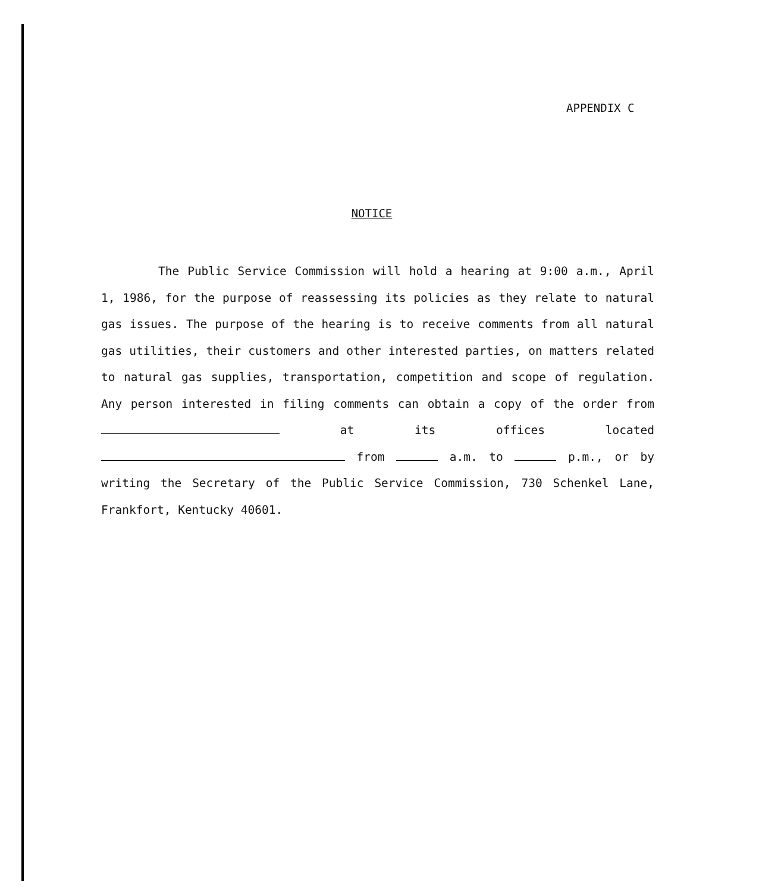APPENDIX C
NOTICE
The Public Service Commission will hold a hearing at 9:00 a.m., April 1, 1986, for the purpose of reassessing its policies as they relate to natural gas issues. The purpose of the hearing is to receive comments from all natural gas utilities, their customers and other interested parties, on matters related to natural gas supplies, transportation, competition and scope of regulation. Any person interested in filing comments can obtain a copy of the order from at its offices located from a.m. to p.m., or by writing the Secretary of the Public Service Commission, 730 Schenkel Lane, Frankfort, Kentucky 40601.